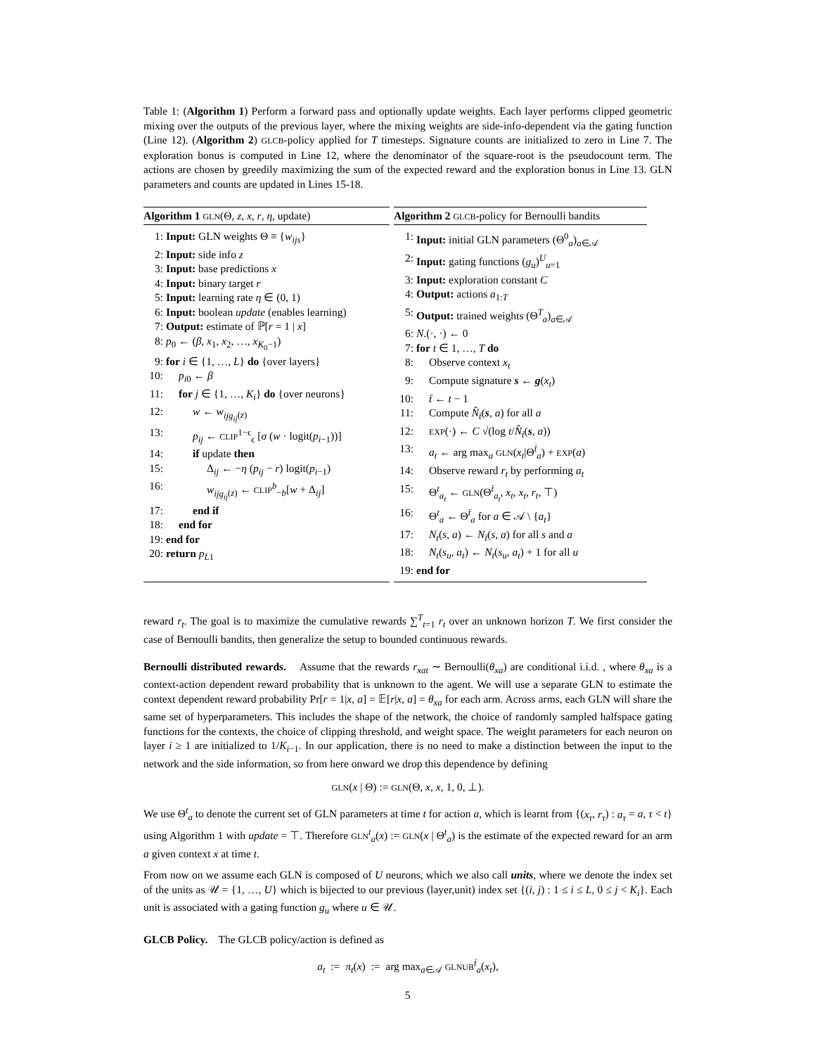Table 1: (Algorithm 1) Perform a forward pass and optionally update weights. Each layer performs clipped geometric mixing over the outputs of the previous layer, where the mixing weights are side-info-dependent via the gating function (Line 12). (Algorithm 2) GLCB-policy applied for T timesteps. Signature counts are initialized to zero in Line 7. The exploration bonus is computed in Line 12, where the denominator of the square-root is the pseudocount term. The actions are chosen by greedily maximizing the sum of the expected reward and the exploration bonus in Line 13. GLN parameters and counts are updated in Lines 15-18.
Algorithm 1 GLN(Θ, z, x, r, η, update)
| 1: | Input: GLN weights Θ ≡ { w<sub>ijs</sub> } |
| 2: | Input: side info z |
| 3: | Input: base predictions x |
| 4: | Input: binary target r |
| 5: | Input: learning rate η ∈ (0, 1) |
| 6: | Input: boolean update (enables learning) |
| 7: | Output: estimate of ℙ[ r = 1 / x ] |
| 8: | p<sub>0</sub> ← ( β , x<sub>1</sub>, x<sub>2</sub>, …, x<sub>K<sub>0</sub>−1</sub>) |
| 9: | for i ∈ {1, …, L } do {over layers} |
| 10: | p<sub>i0</sub> ← β |
| 11: | for j ∈ {1, …, K<sub>i</sub> } do {over neurons} |
| 12: | w ← w<sub>ijg<sub>ij</sub>(z)</sub> |
| 13: | p<sub>ij</sub> ← CLIP<sup>1−ϵ</sup><sub>ϵ</sub> [ σ ( w · logit( p<sub>i−1</sub>))] |
| 14: | if update then |
| 15: | Δ<sub>ij</sub> ← − η ( p<sub>ij</sub> − r ) logit( p<sub>i−1</sub>) |
| 16: | w<sub>ijg<sub>ij</sub>(z)</sub> ← CLIP<sup>b</sup><sub>−b</sub>[ w + Δ<sub>ij</sub>] |
| 17: | end if |
| 18: | end for |
| 19: | end for |
| 20: | return p<sub>L1</sub> |
Algorithm 2 GLCB-policy for Bernoulli bandits
| 1: | Input: initial GLN parameters (Θ<sup>0</sup><sub>a</sub>)<sub>a∈𝒜</sub> |
| 2: | Input: gating functions ( g<sub>u</sub> )<sup>U</sup><sub>u=1</sub> |
| 3: | Input: exploration constant C |
| 4: | Output: actions a<sub>1:T</sub> |
| 5: | Output: trained weights (Θ<sup>T</sup><sub>a</sub>)<sub>a∈𝒜</sub> |
| 6: | N .(·, ·) ← 0 |
| 7: | for t ∈ 1, …, T do |
| 8: | Observe context x<sub>t</sub> |
| 9: | Compute signature s ← g ( x<sub>t</sub> ) |
| 10: | t̄ ← t − 1 |
| 11: | Compute N̂<sub>t̄</sub>( s , a ) for all a |
| 12: | EXP (·) ← C √(log t / N̂<sub>t̄</sub>( s , a )) |
| 13: | a<sub>t</sub> ← arg max<sub>a</sub> GLN ( x<sub>t</sub> /Θ<sup>t̄</sup><sub>a</sub>) + EXP ( a ) |
| 14: | Observe reward r<sub>t</sub> by performing a<sub>t</sub> |
| 15: | Θ<sup>t</sup><sub>a<sub>t</sub></sub> ← GLN (Θ<sup>t̄</sup><sub>a<sub>t</sub></sub>, x<sub>t</sub> , x<sub>t</sub> , r<sub>t</sub> , ⊤) |
| 16: | Θ<sup>t</sup><sub>a</sub> ← Θ<sup>t̄</sup><sub>a</sub> for a ∈ 𝒜 \ { a<sub>t</sub> } |
| 17: | N<sub>t</sub> ( s , a ) ← N<sub>t̄</sub> ( s , a ) for all s and a |
| 18: | N<sub>t</sub> ( s<sub>u</sub> , a<sub>t</sub> ) ← N<sub>t</sub> ( s<sub>u</sub> , a<sub>t</sub> ) + 1 for all u |
| 19: | end for |
reward r<sub>t</sub>. The goal is to maximize the cumulative rewards ∑<sup>T</sup><sub>t=1</sub> r<sub>t</sub> over an unknown horizon T. We first consider the case of Bernoulli bandits, then generalize the setup to bounded continuous rewards.
Bernoulli distributed rewards. Assume that the rewards r<sub>xat</sub> ∼ Bernoulli(θ<sub>xa</sub>) are conditional i.i.d. , where θ<sub>xa</sub> is a context-action dependent reward probability that is unknown to the agent. We will use a separate GLN to estimate the context dependent reward probability Pr[r = 1|x, a] = 𝔼[r|x, a] = θ<sub>xa</sub> for each arm. Across arms, each GLN will share the same set of hyperparameters. This includes the shape of the network, the choice of randomly sampled halfspace gating functions for the contexts, the choice of clipping threshold, and weight space. The weight parameters for each neuron on layer i ≥ 1 are initialized to 1/K<sub>i−1</sub>. In our application, there is no need to make a distinction between the input to the network and the side information, so from here onward we drop this dependence by defining
GLN(x | Θ) := GLN(Θ, x, x, 1, 0, ⊥).
We use Θ<sup>t</sup><sub>a</sub> to denote the current set of GLN parameters at time t for action a, which is learnt from {(x<sub>τ</sub>, r<sub>τ</sub>) : a<sub>τ</sub> = a, τ < t} using Algorithm 1 with update = ⊤. Therefore GLN<sup>t</sup><sub>a</sub>(x) := GLN(x | Θ<sup>t</sup><sub>a</sub>) is the estimate of the expected reward for an arm a given context x at time t.
From now on we assume each GLN is composed of U neurons, which we also call units, where we denote the index set of the units as 𝒰 = {1, …, U} which is bijected to our previous (layer,unit) index set {(i, j) : 1 ≤ i ≤ L, 0 ≤ j < K<sub>i</sub>}. Each unit is associated with a gating function g<sub>u</sub> where u ∈ 𝒰.
GLCB Policy. The GLCB policy/action is defined as
a<sub>t</sub> := π<sub>t</sub>(x) := arg max<sub>a∈𝒜</sub> GLNUB<sup>t̄</sup><sub>a</sub>(x<sub>t</sub>),
5